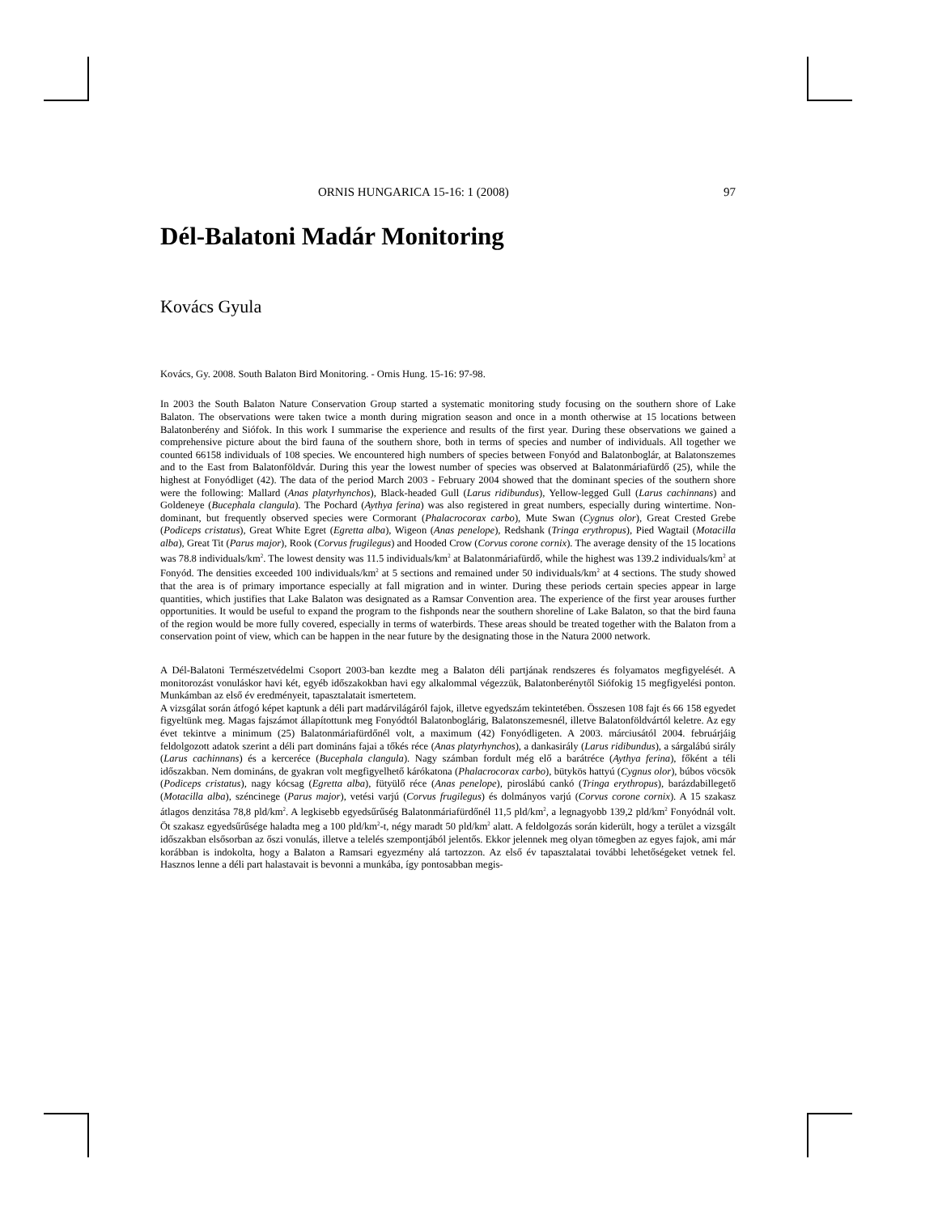ORNIS HUNGARICA 15-16: 1 (2008) 97
Dél-Balatoni Madár Monitoring
Kovács Gyula
Kovács, Gy. 2008. South Balaton Bird Monitoring. - Ornis Hung. 15-16: 97-98.
In 2003 the South Balaton Nature Conservation Group started a systematic monitoring study focusing on the southern shore of Lake Balaton. The observations were taken twice a month during migration season and once in a month otherwise at 15 locations between Balatonberény and Siófok. In this work I summarise the experience and results of the first year. During these observations we gained a comprehensive picture about the bird fauna of the southern shore, both in terms of species and number of individuals. All together we counted 66158 individuals of 108 species. We encountered high numbers of species between Fonyód and Balatonboglár, at Balatonszemes and to the East from Balatonföldvár. During this year the lowest number of species was observed at Balatonmáriafürdő (25), while the highest at Fonyódliget (42). The data of the period March 2003 - February 2004 showed that the dominant species of the southern shore were the following: Mallard (Anas platyrhynchos), Black-headed Gull (Larus ridibundus), Yellow-legged Gull (Larus cachinnans) and Goldeneye (Bucephala clangula). The Pochard (Aythya ferina) was also registered in great numbers, especially during wintertime. Non-dominant, but frequently observed species were Cormorant (Phalacrocorax carbo), Mute Swan (Cygnus olor), Great Crested Grebe (Podiceps cristatus), Great White Egret (Egretta alba), Wigeon (Anas penelope), Redshank (Tringa erythropus), Pied Wagtail (Motacilla alba), Great Tit (Parus major), Rook (Corvus frugilegus) and Hooded Crow (Corvus corone cornix). The average density of the 15 locations was 78.8 individuals/km<sup>2</sup>. The lowest density was 11.5 individuals/km<sup>2</sup> at Balatonmáriafürdő, while the highest was 139.2 individuals/km<sup>2</sup> at Fonyód. The densities exceeded 100 individuals/km<sup>2</sup> at 5 sections and remained under 50 individuals/km<sup>2</sup> at 4 sections. The study showed that the area is of primary importance especially at fall migration and in winter. During these periods certain species appear in large quantities, which justifies that Lake Balaton was designated as a Ramsar Convention area. The experience of the first year arouses further opportunities. It would be useful to expand the program to the fishponds near the southern shoreline of Lake Balaton, so that the bird fauna of the region would be more fully covered, especially in terms of waterbirds. These areas should be treated together with the Balaton from a conservation point of view, which can be happen in the near future by the designating those in the Natura 2000 network.
A Dél-Balatoni Természetvédelmi Csoport 2003-ban kezdte meg a Balaton déli partjának rendszeres és folyamatos megfigyelését. A monitorozást vonuláskor havi két, egyéb időszakokban havi egy alkalommal végezzük, Balatonberénytől Siófokig 15 megfigyelési ponton. Munkámban az első év eredményeit, tapasztalatait ismertetem.
A vizsgálat során átfogó képet kaptunk a déli part madárvilágáról fajok, illetve egyedszám tekintetében. Összesen 108 fajt és 66 158 egyedet figyeltünk meg. Magas fajszámot állapítottunk meg Fonyódtól Balatonboglárig, Balatonszemesnél, illetve Balatonföldvártól keletre. Az egy évet tekintve a minimum (25) Balatonmáriafürdőnél volt, a maximum (42) Fonyódligeten. A 2003. márciusától 2004. februárjáig feldolgozott adatok szerint a déli part domináns fajai a tőkés réce (Anas platyrhynchos), a dankasirály (Larus ridibundus), a sárgalábú sirály (Larus cachinnans) és a kercerécе (Bucephala clangula). Nagy számban fordult még elő a barátréce (Aythya ferina), főként a téli időszakban. Nem domináns, de gyakran volt megfigyelhető kárókatona (Phalacrocorax carbo), bütykös hattyú (Cygnus olor), búbos vöcsök (Podiceps cristatus), nagy kócsag (Egretta alba), fütyülő réce (Anas penelope), piroslábú cankó (Tringa erythropus), barázdabillegető (Motacilla alba), széncinege (Parus major), vetési varjú (Corvus frugilegus) és dolmányos varjú (Corvus corone cornix). A 15 szakasz átlagos denzitása 78,8 pld/km<sup>2</sup>. A legkisebb egyedsűrűség Balatonmáriafürdőnél 11,5 pld/km<sup>2</sup>, a legnagyobb 139,2 pld/km<sup>2</sup> Fonyódnál volt. Öt szakasz egyedsűrűsége haladta meg a 100 pld/km<sup>2</sup>-t, négy maradt 50 pld/km<sup>2</sup> alatt. A feldolgozás során kiderült, hogy a terület a vizsgált időszakban elsősorban az őszi vonulás, illetve a telelés szempontjából jelentős. Ekkor jelennek meg olyan tömegben az egyes fajok, ami már korábban is indokolta, hogy a Balaton a Ramsari egyezmény alá tartozzon. Az első év tapasztalatai további lehetőségeket vetnek fel. Hasznos lenne a déli part halastavait is bevonni a munkába, így pontosabban megis-